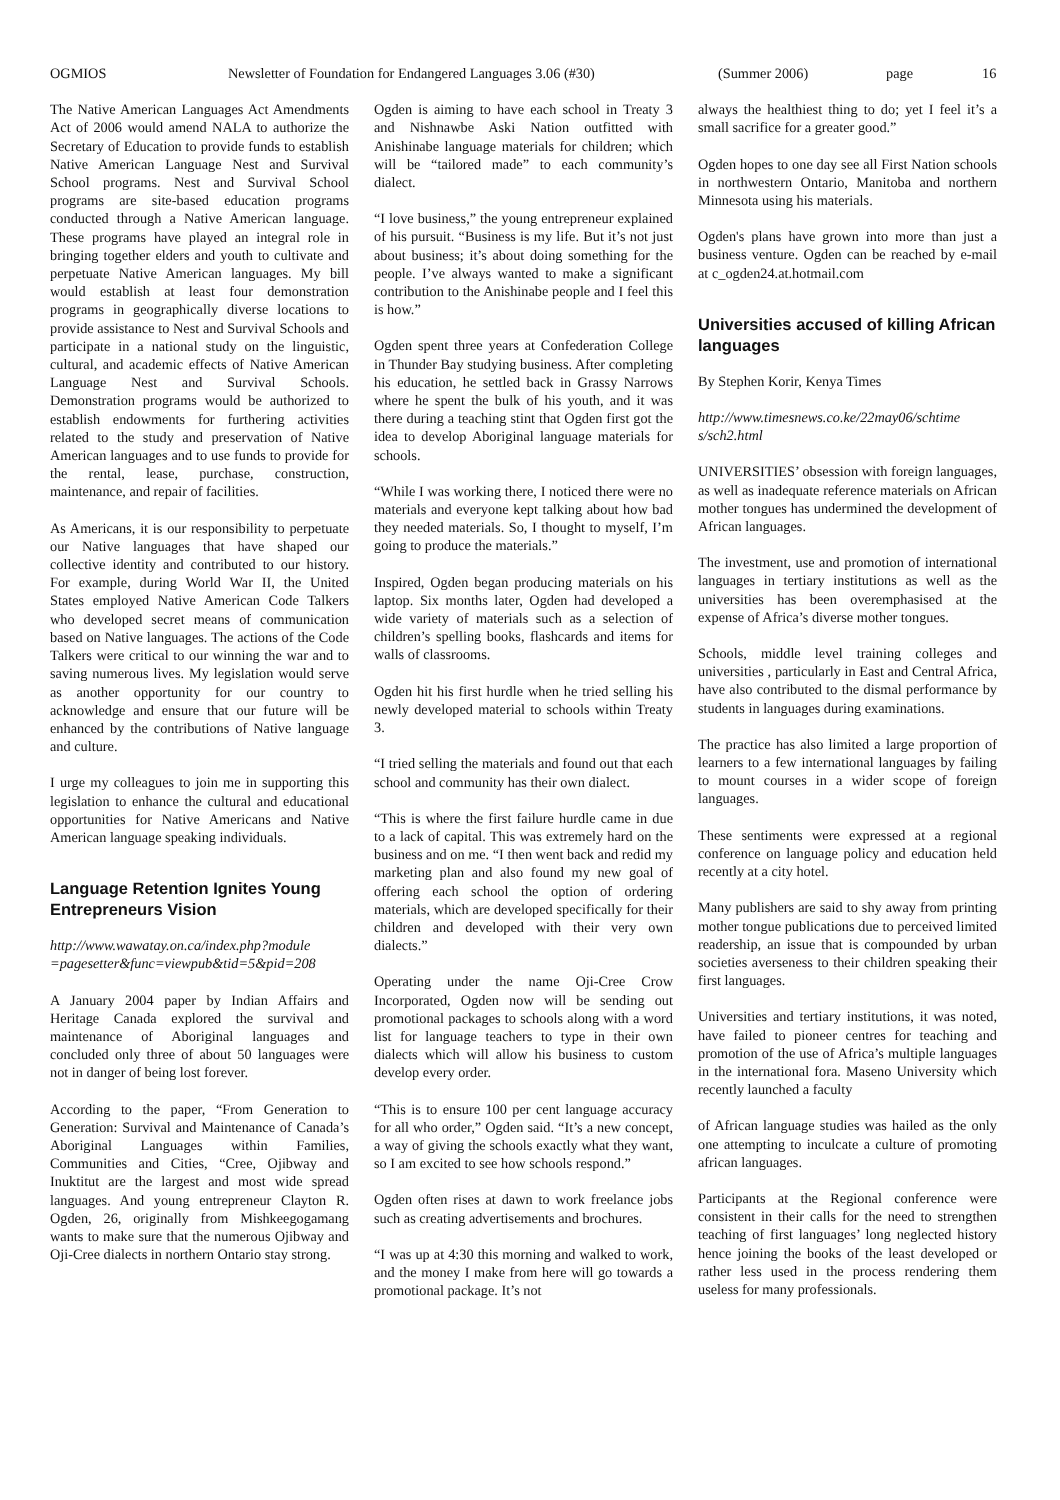OGMIOS Newsletter of Foundation for Endangered Languages 3.06 (#30) (Summer 2006) page 16
The Native American Languages Act Amendments Act of 2006 would amend NALA to authorize the Secretary of Education to provide funds to establish Native American Language Nest and Survival School programs. Nest and Survival School programs are site-based education programs conducted through a Native American language. These programs have played an integral role in bringing together elders and youth to cultivate and perpetuate Native American languages. My bill would establish at least four demonstration programs in geographically diverse locations to provide assistance to Nest and Survival Schools and participate in a national study on the linguistic, cultural, and academic effects of Native American Language Nest and Survival Schools. Demonstration programs would be authorized to establish endowments for furthering activities related to the study and preservation of Native American languages and to use funds to provide for the rental, lease, purchase, construction, maintenance, and repair of facilities.
As Americans, it is our responsibility to perpetuate our Native languages that have shaped our collective identity and contributed to our history. For example, during World War II, the United States employed Native American Code Talkers who developed secret means of communication based on Native languages. The actions of the Code Talkers were critical to our winning the war and to saving numerous lives. My legislation would serve as another opportunity for our country to acknowledge and ensure that our future will be enhanced by the contributions of Native language and culture.
I urge my colleagues to join me in supporting this legislation to enhance the cultural and educational opportunities for Native Americans and Native American language speaking individuals.
Language Retention Ignites Young Entrepreneurs Vision
http://www.wawatay.on.ca/index.php?module =pagesetter&func=viewpub&tid=5&pid=208
A January 2004 paper by Indian Affairs and Heritage Canada explored the survival and maintenance of Aboriginal languages and concluded only three of about 50 languages were not in danger of being lost forever.
According to the paper, “From Generation to Generation: Survival and Maintenance of Canada’s Aboriginal Languages within Families, Communities and Cities, “Cree, Ojibway and Inuktitut are the largest and most wide spread languages. And young entrepreneur Clayton R. Ogden, 26, originally from Mishkeegogamang wants to make sure that the numerous Ojibway and Oji-Cree dialects in northern Ontario stay strong.
Ogden is aiming to have each school in Treaty 3 and Nishnawbe Aski Nation outfitted with Anishinabe language materials for children; which will be “tailored made” to each community’s dialect.
“I love business,” the young entrepreneur explained of his pursuit. “Business is my life. But it’s not just about business; it’s about doing something for the people. I’ve always wanted to make a significant contribution to the Anishinabe people and I feel this is how.”
Ogden spent three years at Confederation College in Thunder Bay studying business. After completing his education, he settled back in Grassy Narrows where he spent the bulk of his youth, and it was there during a teaching stint that Ogden first got the idea to develop Aboriginal language materials for schools.
“While I was working there, I noticed there were no materials and everyone kept talking about how bad they needed materials. So, I thought to myself, I’m going to produce the materials.”
Inspired, Ogden began producing materials on his laptop. Six months later, Ogden had developed a wide variety of materials such as a selection of children’s spelling books, flashcards and items for walls of classrooms.
Ogden hit his first hurdle when he tried selling his newly developed material to schools within Treaty 3.
“I tried selling the materials and found out that each school and community has their own dialect.
“This is where the first failure hurdle came in due to a lack of capital. This was extremely hard on the business and on me. “I then went back and redid my marketing plan and also found my new goal of offering each school the option of ordering materials, which are developed specifically for their children and developed with their very own dialects.”
Operating under the name Oji-Cree Crow Incorporated, Ogden now will be sending out promotional packages to schools along with a word list for language teachers to type in their own dialects which will allow his business to custom develop every order.
“This is to ensure 100 per cent language accuracy for all who order,” Ogden said. “It’s a new concept, a way of giving the schools exactly what they want, so I am excited to see how schools respond.”
Ogden often rises at dawn to work freelance jobs such as creating advertisements and brochures.
“I was up at 4:30 this morning and walked to work, and the money I make from here will go towards a promotional package. It’s not
always the healthiest thing to do; yet I feel it’s a small sacrifice for a greater good.”
Ogden hopes to one day see all First Nation schools in northwestern Ontario, Manitoba and northern Minnesota using his materials.
Ogden's plans have grown into more than just a business venture. Ogden can be reached by e-mail at c_ogden24.at.hotmail.com
Universities accused of killing African languages
By Stephen Korir, Kenya Times
http://www.timesnews.co.ke/22may06/schtime s/sch2.html
UNIVERSITIES’ obsession with foreign languages, as well as inadequate reference materials on African mother tongues has undermined the development of African languages.
The investment, use and promotion of international languages in tertiary institutions as well as the universities has been overemphasised at the expense of Africa’s diverse mother tongues.
Schools, middle level training colleges and universities , particularly in East and Central Africa, have also contributed to the dismal performance by students in languages during examinations.
The practice has also limited a large proportion of learners to a few international languages by failing to mount courses in a wider scope of foreign languages.
These sentiments were expressed at a regional conference on language policy and education held recently at a city hotel.
Many publishers are said to shy away from printing mother tongue publications due to perceived limited readership, an issue that is compounded by urban societies averseness to their children speaking their first languages.
Universities and tertiary institutions, it was noted, have failed to pioneer centres for teaching and promotion of the use of Africa’s multiple languages in the international fora. Maseno University which recently launched a faculty
of African language studies was hailed as the only one attempting to inculcate a culture of promoting african languages.
Participants at the Regional conference were consistent in their calls for the need to strengthen teaching of first languages’ long neglected history hence joining the books of the least developed or rather less used in the process rendering them useless for many professionals.